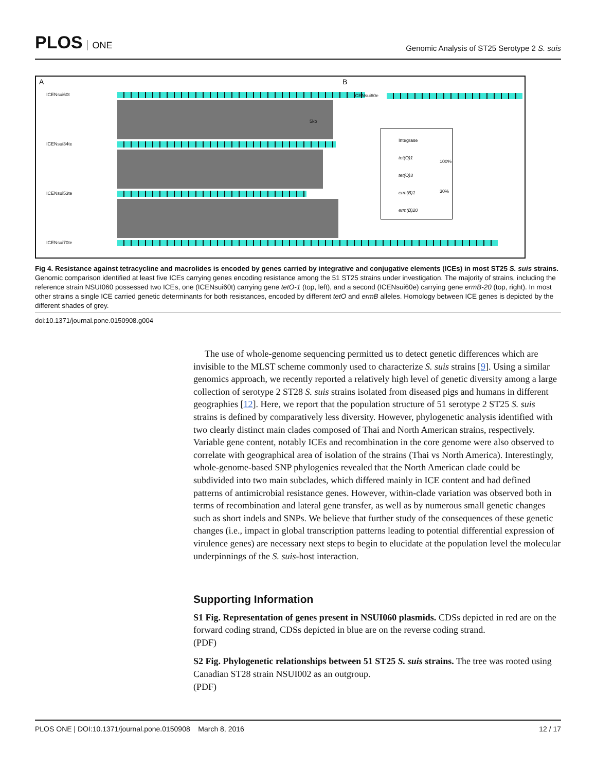PLOS ONE
Genomic Analysis of ST25 Serotype 2 S. suis
A B
ICENsui60t
ICENsui34te
ICENsui53te
ICENsui70te
ICENsui60e
5kb
Integrase
tet(O)1
tet(O)3
erm(B)1
erm(B)20
100%
30%
Fig 4. Resistance against tetracycline and macrolides is encoded by genes carried by integrative and conjugative elements (ICEs) in most ST25 S. suis strains. Genomic comparison identified at least five ICEs carrying genes encoding resistance among the 51 ST25 strains under investigation. The majority of strains, including the reference strain NSUI060 possessed two ICEs, one (ICENsui60t) carrying gene tetO-1 (top, left), and a second (ICENsui60e) carrying gene ermB-20 (top, right). In most other strains a single ICE carried genetic determinants for both resistances, encoded by different tetO and ermB alleles. Homology between ICE genes is depicted by the different shades of grey.
doi:10.1371/journal.pone.0150908.g004
The use of whole-genome sequencing permitted us to detect genetic differences which are invisible to the MLST scheme commonly used to characterize S. suis strains [9]. Using a similar genomics approach, we recently reported a relatively high level of genetic diversity among a large collection of serotype 2 ST28 S. suis strains isolated from diseased pigs and humans in different geographies [12]. Here, we report that the population structure of 51 serotype 2 ST25 S. suis strains is defined by comparatively less diversity. However, phylogenetic analysis identified with two clearly distinct main clades composed of Thai and North American strains, respectively. Variable gene content, notably ICEs and recombination in the core genome were also observed to correlate with geographical area of isolation of the strains (Thai vs North America). Interestingly, whole-genome-based SNP phylogenies revealed that the North American clade could be subdivided into two main subclades, which differed mainly in ICE content and had defined patterns of antimicrobial resistance genes. However, within-clade variation was observed both in terms of recombination and lateral gene transfer, as well as by numerous small genetic changes such as short indels and SNPs. We believe that further study of the consequences of these genetic changes (i.e., impact in global transcription patterns leading to potential differential expression of virulence genes) are necessary next steps to begin to elucidate at the population level the molecular underpinnings of the S. suis-host interaction.
Supporting Information
S1 Fig. Representation of genes present in NSUI060 plasmids. CDSs depicted in red are on the forward coding strand, CDSs depicted in blue are on the reverse coding strand.
(PDF)
S2 Fig. Phylogenetic relationships between 51 ST25 S. suis strains. The tree was rooted using Canadian ST28 strain NSUI002 as an outgroup.
(PDF)
PLOS ONE | DOI:10.1371/journal.pone.0150908 March 8, 2016
12 / 17